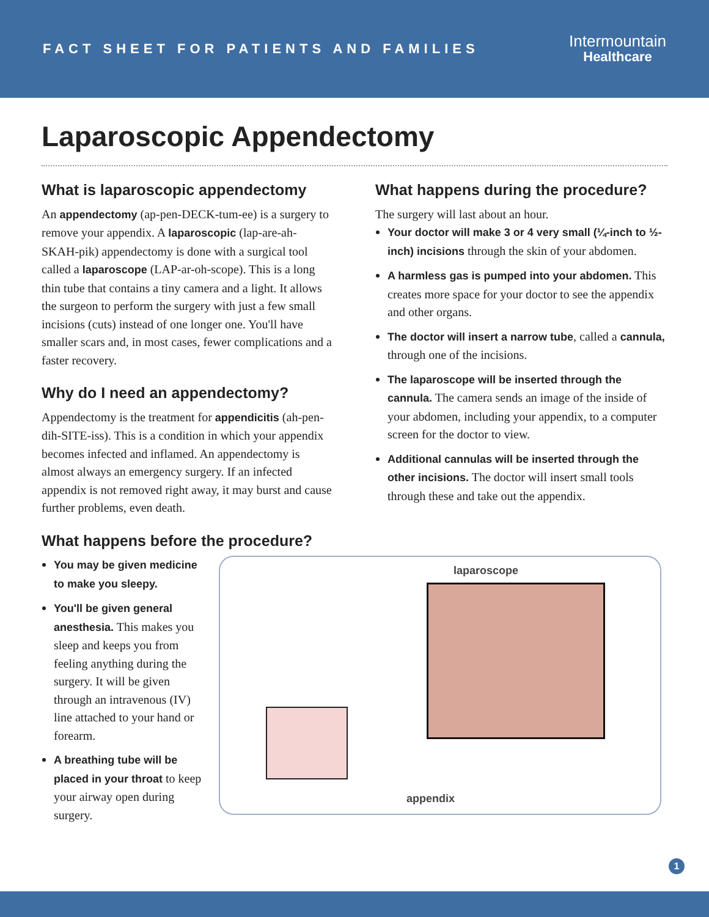FACT SHEET FOR PATIENTS AND FAMILIES
Intermountain
Healthcare
Laparoscopic Appendectomy
What is laparoscopic appendectomy
An appendectomy (ap-pen-DECK-tum-ee) is a surgery to remove your appendix. A laparoscopic (lap-are-ah-SKAH-pik) appendectomy is done with a surgical tool called a laparoscope (LAP-ar-oh-scope). This is a long thin tube that contains a tiny camera and a light. It allows the surgeon to perform the surgery with just a few small incisions (cuts) instead of one longer one. You'll have smaller scars and, in most cases, fewer complications and a faster recovery.
Why do I need an appendectomy?
Appendectomy is the treatment for appendicitis (ah-pen-dih-SITE-iss). This is a condition in which your appendix becomes infected and inflamed. An appendectomy is almost always an emergency surgery. If an infected appendix is not removed right away, it may burst and cause further problems, even death.
What happens before the procedure?
What happens during the procedure?
The surgery will last about an hour.
Your doctor will make 3 or 4 very small (¼-inch to ½-inch) incisions through the skin of your abdomen.
A harmless gas is pumped into your abdomen. This creates more space for your doctor to see the appendix and other organs.
The doctor will insert a narrow tube, called a cannula, through one of the incisions.
The laparoscope will be inserted through the cannula. The camera sends an image of the inside of your abdomen, including your appendix, to a computer screen for the doctor to view.
Additional cannulas will be inserted through the other incisions. The doctor will insert small tools through these and take out the appendix.
You may be given medicine to make you sleepy.
You'll be given general anesthesia. This makes you sleep and keeps you from feeling anything during the surgery. It will be given through an intravenous (IV) line attached to your hand or forearm.
A breathing tube will be placed in your throat to keep your airway open during surgery.
laparoscope
appendix
1